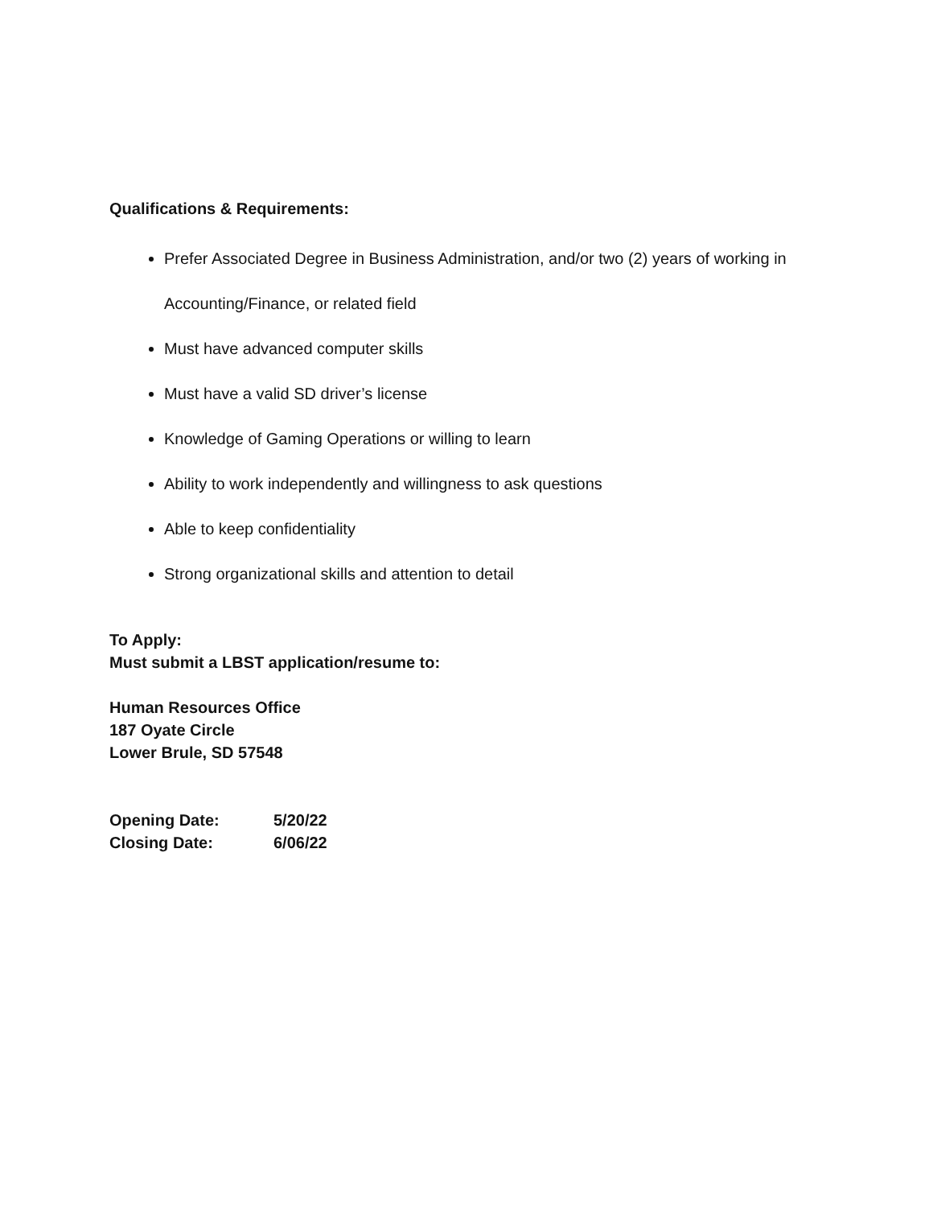Qualifications & Requirements:
Prefer Associated Degree in Business Administration, and/or two (2) years of working in Accounting/Finance, or related field
Must have advanced computer skills
Must have a valid SD driver’s license
Knowledge of Gaming Operations or willing to learn
Ability to work independently and willingness to ask questions
Able to keep confidentiality
Strong organizational skills and attention to detail
To Apply:
Must submit a LBST application/resume to:
Human Resources Office
187 Oyate Circle
Lower Brule, SD 57548
| Opening Date: | 5/20/22 |
| Closing Date: | 6/06/22 |